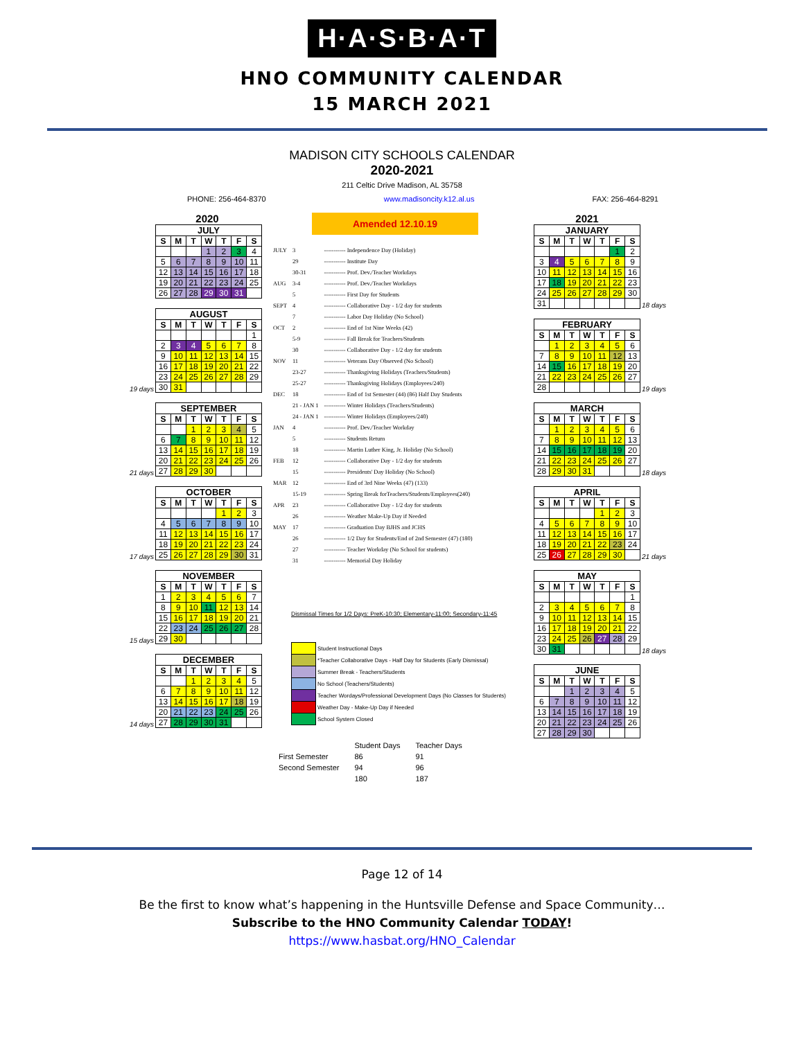H·A·S·B·A·T
HNO COMMUNITY CALENDAR
15 MARCH 2021
MADISON CITY SCHOOLS CALENDAR
2020-2021
211 Celtic Drive Madison, AL 35758
PHONE: 256-464-8370 www.madisoncity.k12.al.us FAX: 256-464-8291
2020
| JULY | | | | | | |
| --- | --- | --- | --- | --- | --- | --- |
| S | M | T | W | T | F | S |
| | | | 1 | 2 | 3 | 4 |
| 5 | 6 | 7 | 8 | 9 | 10 | 11 |
| 12 | 13 | 14 | 15 | 16 | 17 | 18 |
| 19 | 20 | 21 | 22 | 23 | 24 | 25 |
| 26 | 27 | 28 | 29 | 30 | 31 | |
19 days
| AUGUST | | | | | | |
| --- | --- | --- | --- | --- | --- | --- |
| S | M | T | W | T | F | S |
| | | | | | | 1 |
| 2 | 3 | 4 | 5 | 6 | 7 | 8 |
| 9 | 10 | 11 | 12 | 13 | 14 | 15 |
| 16 | 17 | 18 | 19 | 20 | 21 | 22 |
| 23 | 24 | 25 | 26 | 27 | 28 | 29 |
| 30 | 31 | | | | | |
21 days
| SEPTEMBER | | | | | | |
| --- | --- | --- | --- | --- | --- | --- |
| S | M | T | W | T | F | S |
| | | 1 | 2 | 3 | 4 | 5 |
| 6 | 7 | 8 | 9 | 10 | 11 | 12 |
| 13 | 14 | 15 | 16 | 17 | 18 | 19 |
| 20 | 21 | 22 | 23 | 24 | 25 | 26 |
| 27 | 28 | 29 | 30 | | | |
17 days
| OCTOBER | | | | | | |
| --- | --- | --- | --- | --- | --- | --- |
| S | M | T | W | T | F | S |
| | | | | 1 | 2 | 3 |
| 4 | 5 | 6 | 7 | 8 | 9 | 10 |
| 11 | 12 | 13 | 14 | 15 | 16 | 17 |
| 18 | 19 | 20 | 21 | 22 | 23 | 24 |
| 25 | 26 | 27 | 28 | 29 | 30 | 31 |
15 days
| NOVEMBER | | | | | | |
| --- | --- | --- | --- | --- | --- | --- |
| S | M | T | W | T | F | S |
| 1 | 2 | 3 | 4 | 5 | 6 | 7 |
| 8 | 9 | 10 | 11 | 12 | 13 | 14 |
| 15 | 16 | 17 | 18 | 19 | 20 | 21 |
| 22 | 23 | 24 | 25 | 26 | 27 | 28 |
| 29 | 30 | | | | | |
14 days
| DECEMBER | | | | | | |
| --- | --- | --- | --- | --- | --- | --- |
| S | M | T | W | T | F | S |
| | | 1 | 2 | 3 | 4 | 5 |
| 6 | 7 | 8 | 9 | 10 | 11 | 12 |
| 13 | 14 | 15 | 16 | 17 | 18 | 19 |
| 20 | 21 | 22 | 23 | 24 | 25 | 26 |
| 27 | 28 | 29 | 30 | 31 | | |
Amended 12.10.19
| JULY | 3 | ----------- Independence Day (Holiday) |
| | 29 | ----------- Institute Day |
| | 30-31 | ----------- Prof. Dev./Teacher Workdays |
| AUG | 3-4 | ----------- Prof. Dev./Teacher Workdays |
| | 5 | ----------- First Day for Students |
| SEPT | 4 | ----------- Collaborative Day - 1/2 day for students |
| | 7 | ----------- Labor Day Holiday (No School) |
| OCT | 2 | ----------- End of 1st Nine Weeks (42) |
| | 5-9 | ----------- Fall Break for Teachers/Students |
| | 30 | ----------- Collaborative Day - 1/2 day for students |
| NOV | 11 | ----------- Veterans Day Observed (No School) |
| | 23-27 | ----------- Thanksgiving Holidays (Teachers/Students) |
| | 25-27 | ----------- Thanksgiving Holidays (Employees/240) |
| DEC | 18 | ----------- End of 1st Semester (44) (86) Half Day Students |
| | 21 - JAN 1 | ----------- Winter Holidays (Teachers/Students) |
| | 24 - JAN 1 | ----------- Winter Holidays (Employees/240) |
| JAN | 4 | ----------- Prof. Dev./Teacher Workday |
| | 5 | ----------- Students Return |
| | 18 | ----------- Martin Luther King, Jr. Holiday (No School) |
| FEB | 12 | ----------- Collaborative Day - 1/2 day for students |
| | 15 | ----------- Presidents' Day Holiday (No School) |
| MAR | 12 | ----------- End of 3rd Nine Weeks (47) (133) |
| | 15-19 | ----------- Spring Break forTeachers/Students/Employees(240) |
| APR | 23 | ----------- Collaborative Day - 1/2 day for students |
| | 26 | ----------- Weather Make-Up Day if Needed |
| MAY | 17 | ----------- Graduation Day BJHS and JCHS |
| | 26 | ----------- 1/2 Day for Students/End of 2nd Semester (47) (180) |
| | 27 | ----------- Teacher Workday (No School for students) |
| | 31 | ----------- Memorial Day Holiday |
Dismissal Times for 1/2 Days: PreK-10:30; Elementary-11:00; Secondary-11:45
| | Student Instructional Days |
| | *Teacher Collaborative Days - Half Day for Students (Early Dismissal) |
| | Summer Break - Teachers/Students |
| | No School (Teachers/Students) |
| | Teacher Wordays/Professional Development Days (No Classes for Students) |
| | Weather Day - Make-Up Day if Needed |
| | School System Closed |
| | Student Days | Teacher Days |
| First Semester | 86 | 91 |
| Second Semester | 94 | 96 |
| | 180 | 187 |
2021
| JANUARY | | | | | | |
| --- | --- | --- | --- | --- | --- | --- |
| S | M | T | W | T | F | S |
| | | | | | 1 | 2 |
| 3 | 4 | 5 | 6 | 7 | 8 | 9 |
| 10 | 11 | 12 | 13 | 14 | 15 | 16 |
| 17 | 18 | 19 | 20 | 21 | 22 | 23 |
| 24 | 25 | 26 | 27 | 28 | 29 | 30 |
| 31 | | | | | | |
18 days
| FEBRUARY | | | | | | |
| --- | --- | --- | --- | --- | --- | --- |
| S | M | T | W | T | F | S |
| | 1 | 2 | 3 | 4 | 5 | 6 |
| 7 | 8 | 9 | 10 | 11 | 12 | 13 |
| 14 | 15 | 16 | 17 | 18 | 19 | 20 |
| 21 | 22 | 23 | 24 | 25 | 26 | 27 |
| 28 | | | | | | |
19 days
| MARCH | | | | | | |
| --- | --- | --- | --- | --- | --- | --- |
| S | M | T | W | T | F | S |
| | 1 | 2 | 3 | 4 | 5 | 6 |
| 7 | 8 | 9 | 10 | 11 | 12 | 13 |
| 14 | 15 | 16 | 17 | 18 | 19 | 20 |
| 21 | 22 | 23 | 24 | 25 | 26 | 27 |
| 28 | 29 | 30 | 31 | | | |
18 days
| APRIL | | | | | | |
| --- | --- | --- | --- | --- | --- | --- |
| S | M | T | W | T | F | S |
| | | | | 1 | 2 | 3 |
| 4 | 5 | 6 | 7 | 8 | 9 | 10 |
| 11 | 12 | 13 | 14 | 15 | 16 | 17 |
| 18 | 19 | 20 | 21 | 22 | 23 | 24 |
| 25 | 26 | 27 | 28 | 29 | 30 | |
21 days
| MAY | | | | | | |
| --- | --- | --- | --- | --- | --- | --- |
| S | M | T | W | T | F | S |
| | | | | | | 1 |
| 2 | 3 | 4 | 5 | 6 | 7 | 8 |
| 9 | 10 | 11 | 12 | 13 | 14 | 15 |
| 16 | 17 | 18 | 19 | 20 | 21 | 22 |
| 23 | 24 | 25 | 26 | 27 | 28 | 29 |
| 30 | 31 | | | | | |
18 days
| JUNE | | | | | | |
| --- | --- | --- | --- | --- | --- | --- |
| S | M | T | W | T | F | S |
| | | 1 | 2 | 3 | 4 | 5 |
| 6 | 7 | 8 | 9 | 10 | 11 | 12 |
| 13 | 14 | 15 | 16 | 17 | 18 | 19 |
| 20 | 21 | 22 | 23 | 24 | 25 | 26 |
| 27 | 28 | 29 | 30 | | | |
Page 12 of 14
Be the first to know what’s happening in the Huntsville Defense and Space Community…
Subscribe to the HNO Community Calendar TODAY!
https://www.hasbat.org/HNO_Calendar